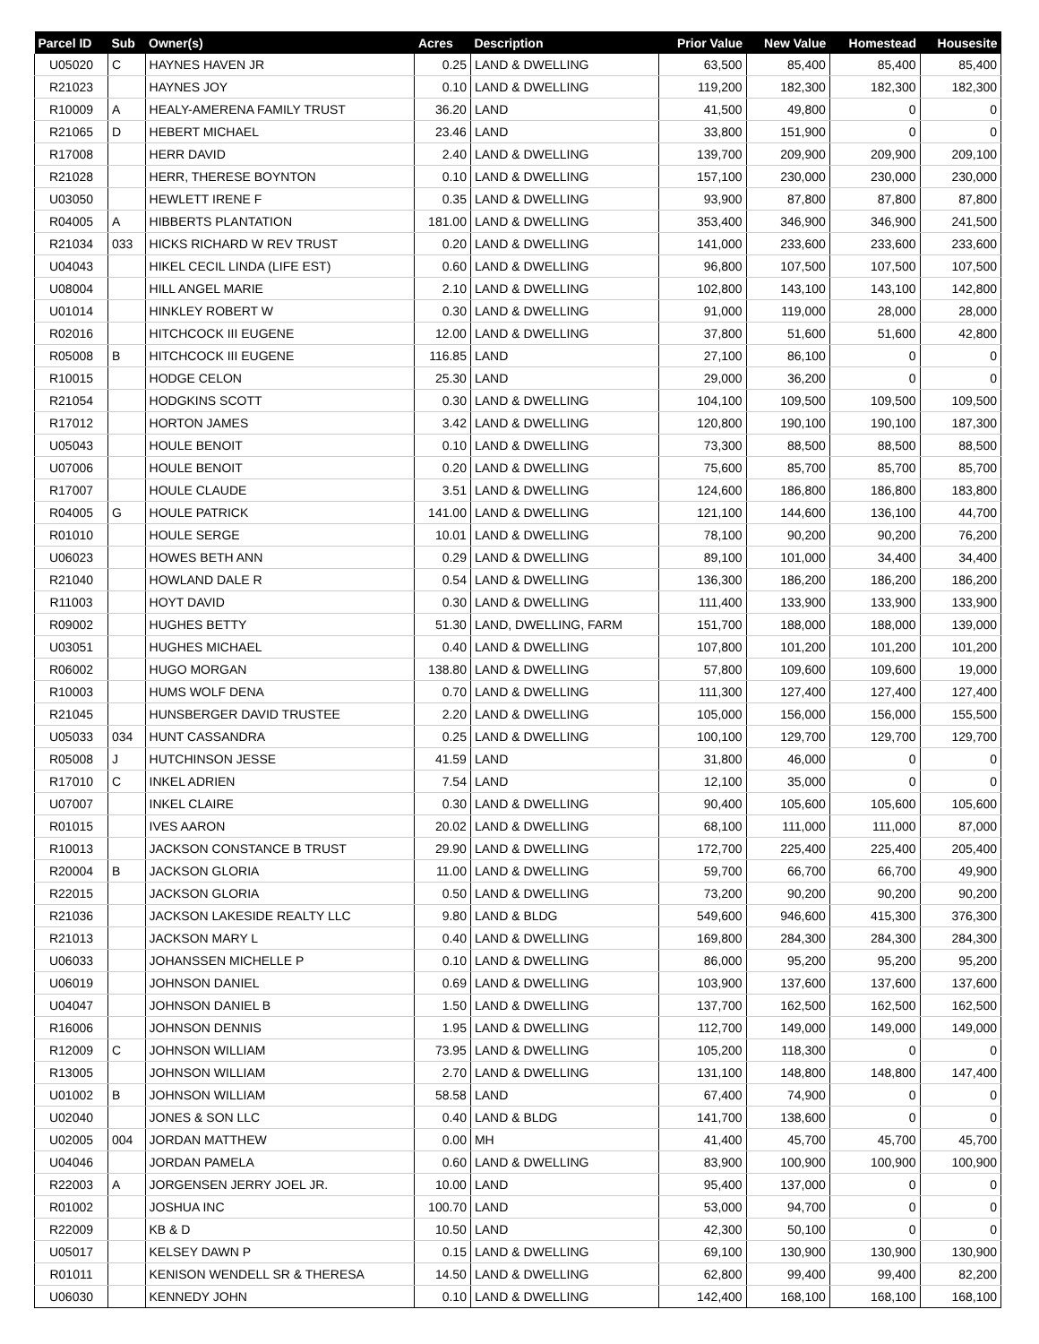| Parcel ID | Sub | Owner(s) | Acres | Description | Prior Value | New Value | Homestead | Housesite |
| --- | --- | --- | --- | --- | --- | --- | --- | --- |
| U05020 | C | HAYNES HAVEN JR | 0.25 | LAND & DWELLING | 63,500 | 85,400 | 85,400 | 85,400 |
| R21023 | | HAYNES JOY | 0.10 | LAND & DWELLING | 119,200 | 182,300 | 182,300 | 182,300 |
| R10009 | A | HEALY-AMERENA FAMILY TRUST | 36.20 | LAND | 41,500 | 49,800 | 0 | 0 |
| R21065 | D | HEBERT MICHAEL | 23.46 | LAND | 33,800 | 151,900 | 0 | 0 |
| R17008 | | HERR DAVID | 2.40 | LAND & DWELLING | 139,700 | 209,900 | 209,900 | 209,100 |
| R21028 | | HERR, THERESE BOYNTON | 0.10 | LAND & DWELLING | 157,100 | 230,000 | 230,000 | 230,000 |
| U03050 | | HEWLETT IRENE F | 0.35 | LAND & DWELLING | 93,900 | 87,800 | 87,800 | 87,800 |
| R04005 | A | HIBBERTS PLANTATION | 181.00 | LAND & DWELLING | 353,400 | 346,900 | 346,900 | 241,500 |
| R21034 | 033 | HICKS RICHARD W REV TRUST | 0.20 | LAND & DWELLING | 141,000 | 233,600 | 233,600 | 233,600 |
| U04043 | | HIKEL CECIL LINDA (LIFE EST) | 0.60 | LAND & DWELLING | 96,800 | 107,500 | 107,500 | 107,500 |
| U08004 | | HILL ANGEL MARIE | 2.10 | LAND & DWELLING | 102,800 | 143,100 | 143,100 | 142,800 |
| U01014 | | HINKLEY ROBERT W | 0.30 | LAND & DWELLING | 91,000 | 119,000 | 28,000 | 28,000 |
| R02016 | | HITCHCOCK III EUGENE | 12.00 | LAND & DWELLING | 37,800 | 51,600 | 51,600 | 42,800 |
| R05008 | B | HITCHCOCK III EUGENE | 116.85 | LAND | 27,100 | 86,100 | 0 | 0 |
| R10015 | | HODGE CELON | 25.30 | LAND | 29,000 | 36,200 | 0 | 0 |
| R21054 | | HODGKINS SCOTT | 0.30 | LAND & DWELLING | 104,100 | 109,500 | 109,500 | 109,500 |
| R17012 | | HORTON JAMES | 3.42 | LAND & DWELLING | 120,800 | 190,100 | 190,100 | 187,300 |
| U05043 | | HOULE BENOIT | 0.10 | LAND & DWELLING | 73,300 | 88,500 | 88,500 | 88,500 |
| U07006 | | HOULE BENOIT | 0.20 | LAND & DWELLING | 75,600 | 85,700 | 85,700 | 85,700 |
| R17007 | | HOULE CLAUDE | 3.51 | LAND & DWELLING | 124,600 | 186,800 | 186,800 | 183,800 |
| R04005 | G | HOULE PATRICK | 141.00 | LAND & DWELLING | 121,100 | 144,600 | 136,100 | 44,700 |
| R01010 | | HOULE SERGE | 10.01 | LAND & DWELLING | 78,100 | 90,200 | 90,200 | 76,200 |
| U06023 | | HOWES BETH ANN | 0.29 | LAND & DWELLING | 89,100 | 101,000 | 34,400 | 34,400 |
| R21040 | | HOWLAND DALE R | 0.54 | LAND & DWELLING | 136,300 | 186,200 | 186,200 | 186,200 |
| R11003 | | HOYT DAVID | 0.30 | LAND & DWELLING | 111,400 | 133,900 | 133,900 | 133,900 |
| R09002 | | HUGHES BETTY | 51.30 | LAND, DWELLING, FARM | 151,700 | 188,000 | 188,000 | 139,000 |
| U03051 | | HUGHES MICHAEL | 0.40 | LAND & DWELLING | 107,800 | 101,200 | 101,200 | 101,200 |
| R06002 | | HUGO MORGAN | 138.80 | LAND & DWELLING | 57,800 | 109,600 | 109,600 | 19,000 |
| R10003 | | HUMS WOLF DENA | 0.70 | LAND & DWELLING | 111,300 | 127,400 | 127,400 | 127,400 |
| R21045 | | HUNSBERGER DAVID TRUSTEE | 2.20 | LAND & DWELLING | 105,000 | 156,000 | 156,000 | 155,500 |
| U05033 | 034 | HUNT CASSANDRA | 0.25 | LAND & DWELLING | 100,100 | 129,700 | 129,700 | 129,700 |
| R05008 | J | HUTCHINSON JESSE | 41.59 | LAND | 31,800 | 46,000 | 0 | 0 |
| R17010 | C | INKEL ADRIEN | 7.54 | LAND | 12,100 | 35,000 | 0 | 0 |
| U07007 | | INKEL CLAIRE | 0.30 | LAND & DWELLING | 90,400 | 105,600 | 105,600 | 105,600 |
| R01015 | | IVES AARON | 20.02 | LAND & DWELLING | 68,100 | 111,000 | 111,000 | 87,000 |
| R10013 | | JACKSON CONSTANCE B TRUST | 29.90 | LAND & DWELLING | 172,700 | 225,400 | 225,400 | 205,400 |
| R20004 | B | JACKSON GLORIA | 11.00 | LAND & DWELLING | 59,700 | 66,700 | 66,700 | 49,900 |
| R22015 | | JACKSON GLORIA | 0.50 | LAND & DWELLING | 73,200 | 90,200 | 90,200 | 90,200 |
| R21036 | | JACKSON LAKESIDE REALTY LLC | 9.80 | LAND & BLDG | 549,600 | 946,600 | 415,300 | 376,300 |
| R21013 | | JACKSON MARY L | 0.40 | LAND & DWELLING | 169,800 | 284,300 | 284,300 | 284,300 |
| U06033 | | JOHANSSEN MICHELLE P | 0.10 | LAND & DWELLING | 86,000 | 95,200 | 95,200 | 95,200 |
| U06019 | | JOHNSON DANIEL | 0.69 | LAND & DWELLING | 103,900 | 137,600 | 137,600 | 137,600 |
| U04047 | | JOHNSON DANIEL B | 1.50 | LAND & DWELLING | 137,700 | 162,500 | 162,500 | 162,500 |
| R16006 | | JOHNSON DENNIS | 1.95 | LAND & DWELLING | 112,700 | 149,000 | 149,000 | 149,000 |
| R12009 | C | JOHNSON WILLIAM | 73.95 | LAND & DWELLING | 105,200 | 118,300 | 0 | 0 |
| R13005 | | JOHNSON WILLIAM | 2.70 | LAND & DWELLING | 131,100 | 148,800 | 148,800 | 147,400 |
| U01002 | B | JOHNSON WILLIAM | 58.58 | LAND | 67,400 | 74,900 | 0 | 0 |
| U02040 | | JONES & SON LLC | 0.40 | LAND & BLDG | 141,700 | 138,600 | 0 | 0 |
| U02005 | 004 | JORDAN MATTHEW | 0.00 | MH | 41,400 | 45,700 | 45,700 | 45,700 |
| U04046 | | JORDAN PAMELA | 0.60 | LAND & DWELLING | 83,900 | 100,900 | 100,900 | 100,900 |
| R22003 | A | JORGENSEN JERRY JOEL JR. | 10.00 | LAND | 95,400 | 137,000 | 0 | 0 |
| R01002 | | JOSHUA INC | 100.70 | LAND | 53,000 | 94,700 | 0 | 0 |
| R22009 | | KB & D | 10.50 | LAND | 42,300 | 50,100 | 0 | 0 |
| U05017 | | KELSEY DAWN P | 0.15 | LAND & DWELLING | 69,100 | 130,900 | 130,900 | 130,900 |
| R01011 | | KENISON WENDELL SR & THERESA | 14.50 | LAND & DWELLING | 62,800 | 99,400 | 99,400 | 82,200 |
| U06030 | | KENNEDY JOHN | 0.10 | LAND & DWELLING | 142,400 | 168,100 | 168,100 | 168,100 |